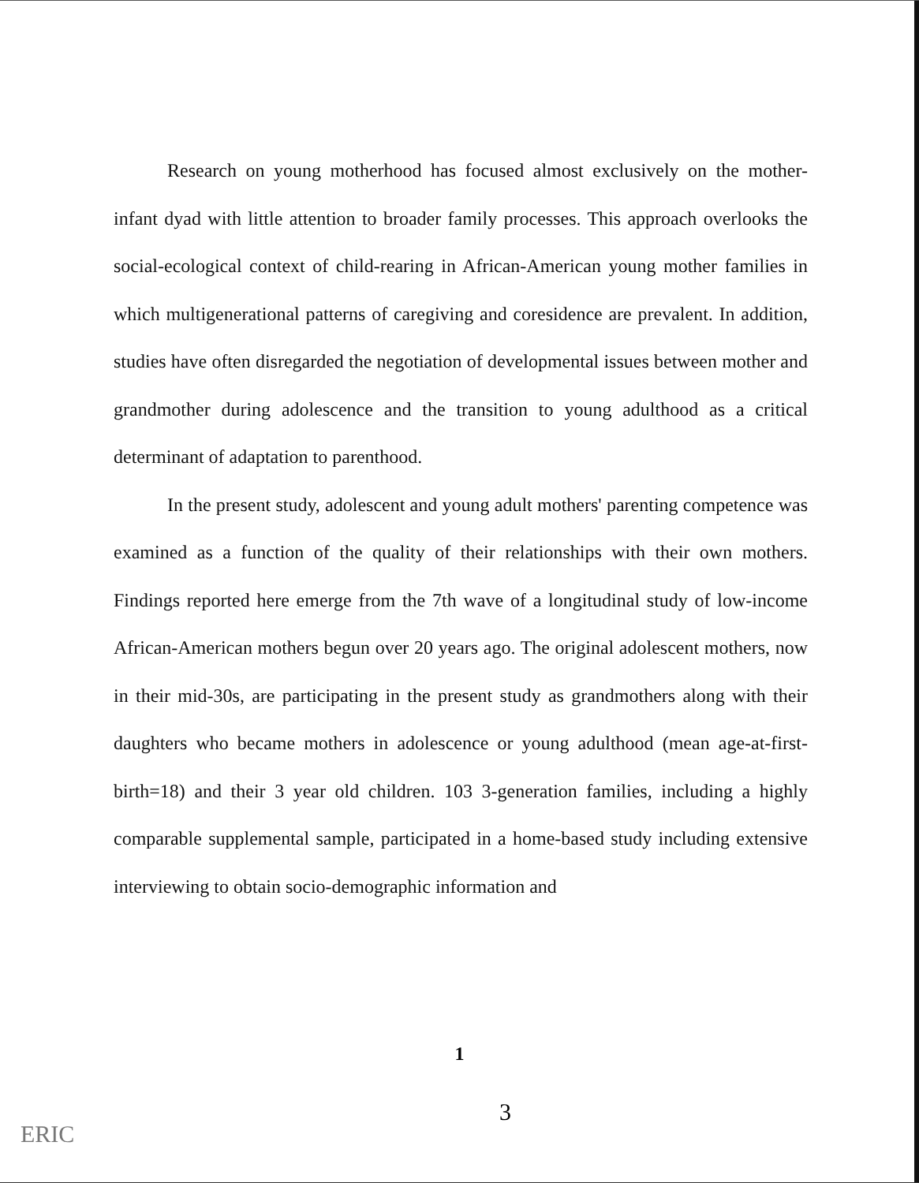Research on young motherhood has focused almost exclusively on the mother-infant dyad with little attention to broader family processes. This approach overlooks the social-ecological context of child-rearing in African-American young mother families in which multigenerational patterns of caregiving and coresidence are prevalent. In addition, studies have often disregarded the negotiation of developmental issues between mother and grandmother during adolescence and the transition to young adulthood as a critical determinant of adaptation to parenthood.
In the present study, adolescent and young adult mothers' parenting competence was examined as a function of the quality of their relationships with their own mothers. Findings reported here emerge from the 7th wave of a longitudinal study of low-income African-American mothers begun over 20 years ago. The original adolescent mothers, now in their mid-30s, are participating in the present study as grandmothers along with their daughters who became mothers in adolescence or young adulthood (mean age-at-first-birth=18) and their 3 year old children. 103 3-generation families, including a highly comparable supplemental sample, participated in a home-based study including extensive interviewing to obtain socio-demographic information and
1
3
ERIC